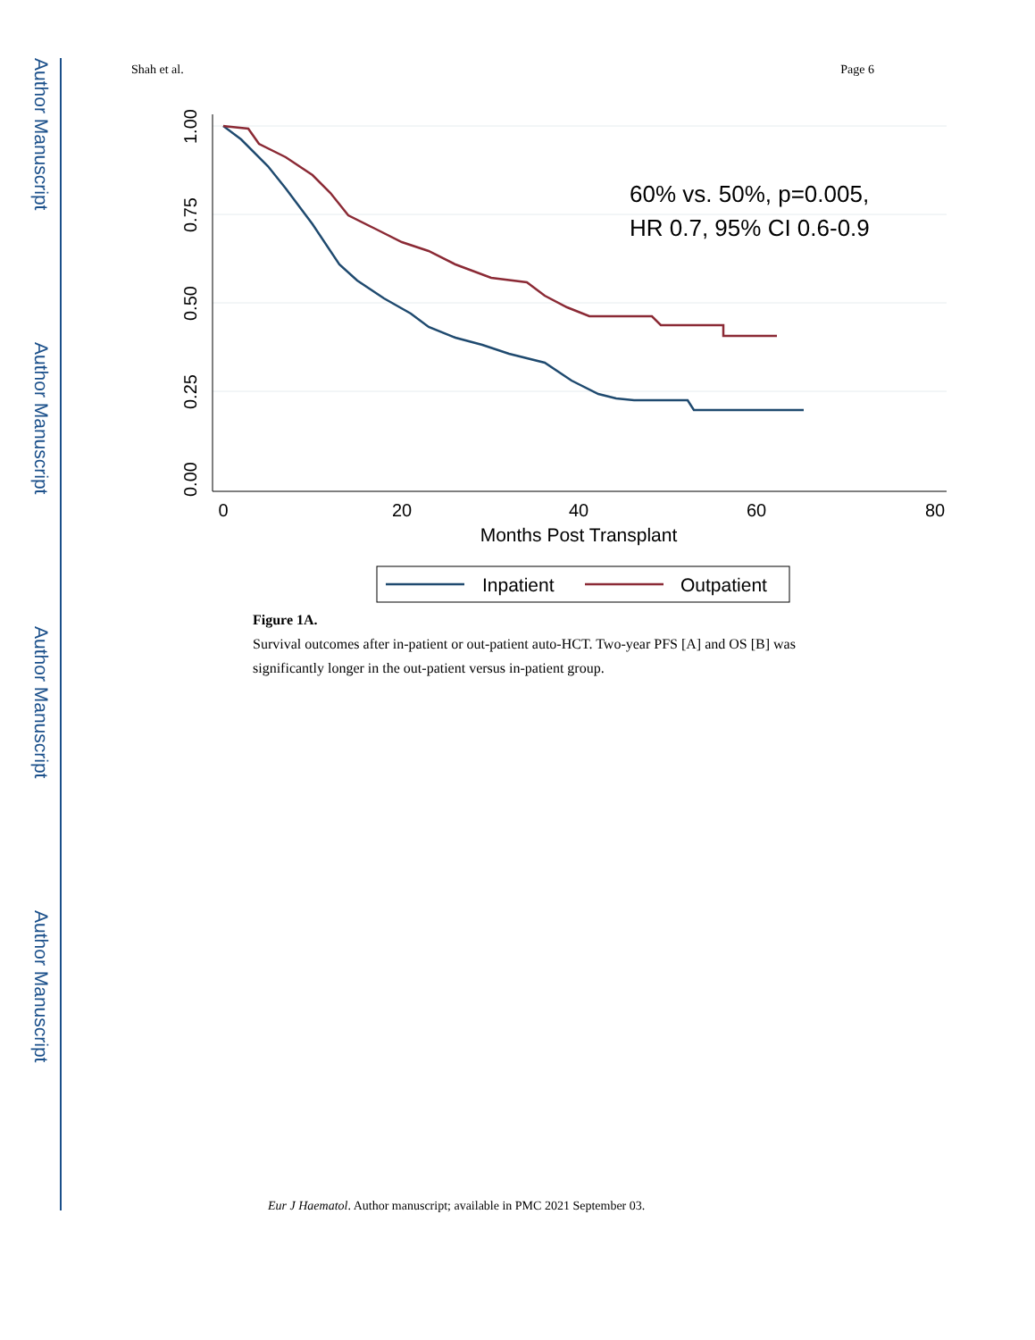Author Manuscript
Author Manuscript
Author Manuscript
Author Manuscript
Shah et al. Page 6
0
20
40
60
80
1.00
0.75
0.50
0.25
0.00
Months Post Transplant
60% vs. 50%, p=0.005,
HR 0.7, 95% CI 0.6-0.9
Inpatient
Outpatient
Figure 1A.
Survival outcomes after in-patient or out-patient auto-HCT. Two-year PFS [A] and OS [B] was significantly longer in the out-patient versus in-patient group.
Eur J Haematol. Author manuscript; available in PMC 2021 September 03.